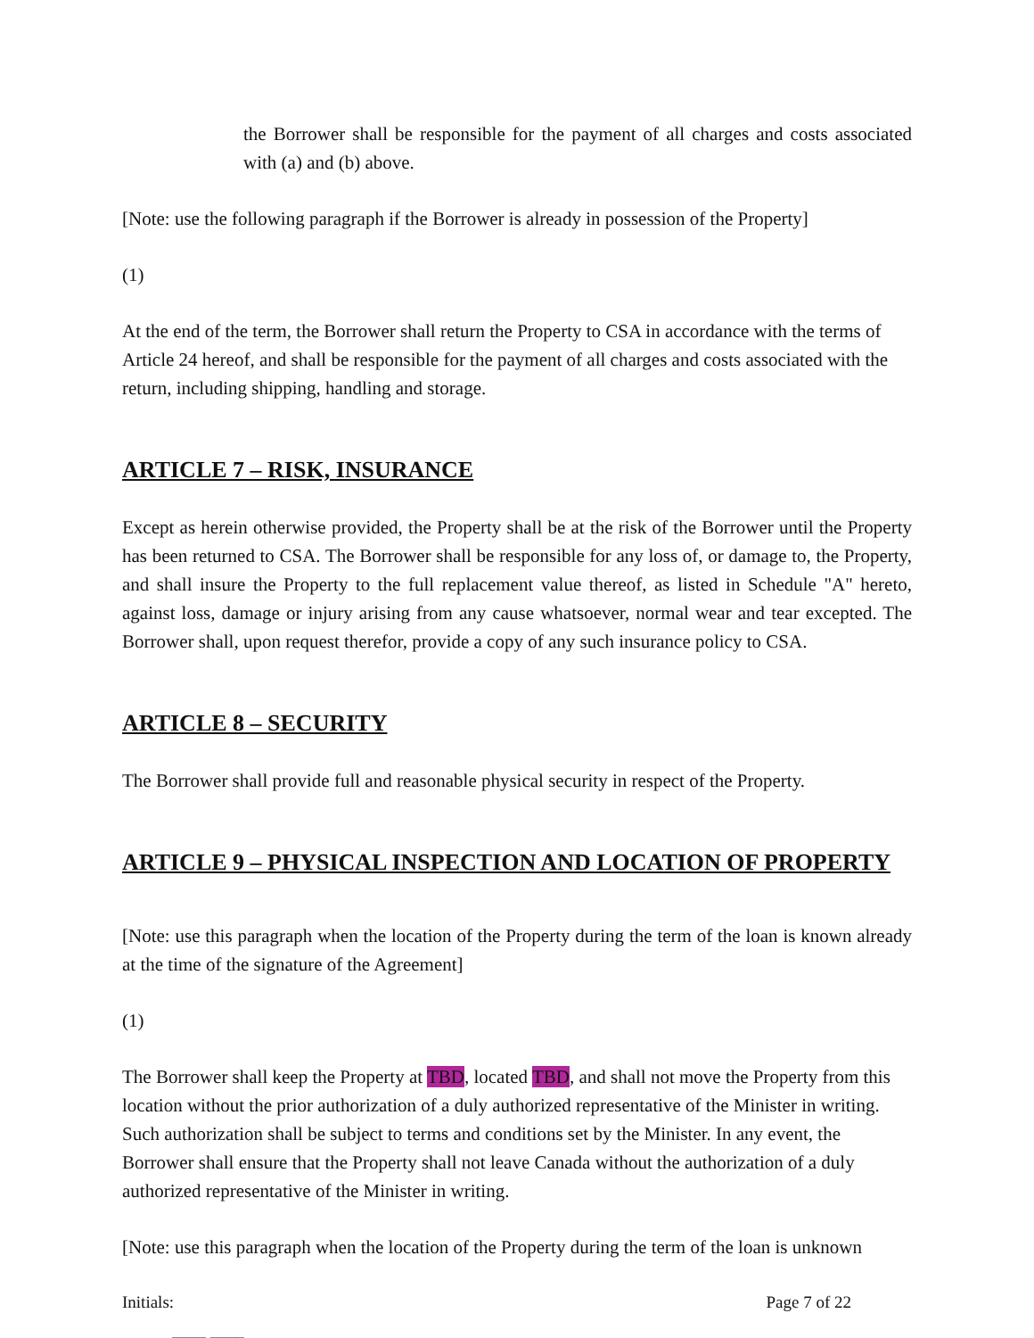the Borrower shall be responsible for the payment of all charges and costs associated with (a) and (b) above.
[Note: use the following paragraph if the Borrower is already in possession of the Property]
(1) At the end of the term, the Borrower shall return the Property to CSA in accordance with the terms of Article 24 hereof, and shall be responsible for the payment of all charges and costs associated with the return, including shipping, handling and storage.
ARTICLE 7 – RISK, INSURANCE
Except as herein otherwise provided, the Property shall be at the risk of the Borrower until the Property has been returned to CSA. The Borrower shall be responsible for any loss of, or damage to, the Property, and shall insure the Property to the full replacement value thereof, as listed in Schedule "A" hereto, against loss, damage or injury arising from any cause whatsoever, normal wear and tear excepted. The Borrower shall, upon request therefor, provide a copy of any such insurance policy to CSA.
ARTICLE 8 – SECURITY
The Borrower shall provide full and reasonable physical security in respect of the Property.
ARTICLE 9 – PHYSICAL INSPECTION AND LOCATION OF PROPERTY
[Note: use this paragraph when the location of the Property during the term of the loan is known already at the time of the signature of the Agreement]
(1) The Borrower shall keep the Property at TBD, located TBD, and shall not move the Property from this location without the prior authorization of a duly authorized representative of the Minister in writing. Such authorization shall be subject to terms and conditions set by the Minister. In any event, the Borrower shall ensure that the Property shall not leave Canada without the authorization of a duly authorized representative of the Minister in writing.
[Note: use this paragraph when the location of the Property during the term of the loan is unknown
Initials:
____ ____ Page 7 of 22